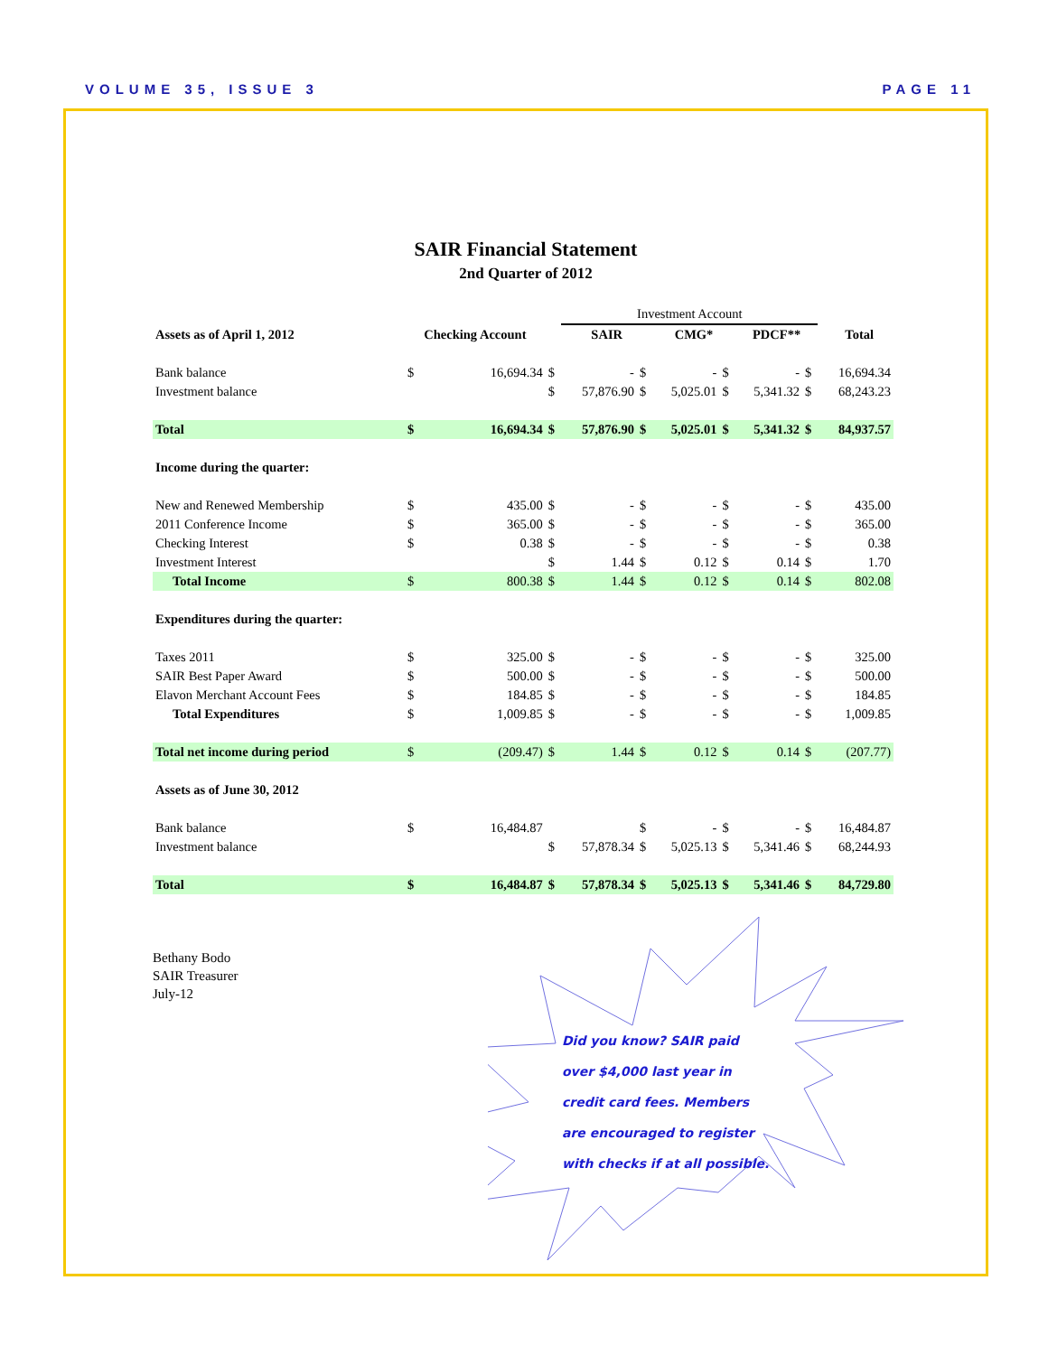VOLUME 35, ISSUE 3 PAGE 11
SAIR Financial Statement
2nd Quarter of 2012
| | | | | Investment Account | | | | | | | |
| Assets as of April 1, 2012 | Checking Account | | | SAIR | | CMG* | | PDCF** | | Total | |
| Bank balance | $ | 16,694.34 | $ | - | $ | - | $ | - | $ | 16,694.34 | |
| Investment balance | | | $ | 57,876.90 | $ | 5,025.01 | $ | 5,341.32 | $ | 68,243.23 | |
| Total | $ | 16,694.34 | $ | 57,876.90 | $ | 5,025.01 | $ | 5,341.32 | $ | 84,937.57 | |
| Income during the quarter: | | | | | | | | | | | |
| New and Renewed Membership | $ | 435.00 | $ | - | $ | - | $ | - | $ | 435.00 | |
| 2011 Conference Income | $ | 365.00 | $ | - | $ | - | $ | - | $ | 365.00 | |
| Checking Interest | $ | 0.38 | $ | - | $ | - | $ | - | $ | 0.38 | |
| Investment Interest | | | $ | 1.44 | $ | 0.12 | $ | 0.14 | $ | 1.70 | |
| Total Income | $ | 800.38 | $ | 1.44 | $ | 0.12 | $ | 0.14 | $ | 802.08 | |
| Expenditures during the quarter: | | | | | | | | | | | |
| Taxes 2011 | $ | 325.00 | $ | - | $ | - | $ | - | $ | 325.00 | |
| SAIR Best Paper Award | $ | 500.00 | $ | - | $ | - | $ | - | $ | 500.00 | |
| Elavon Merchant Account Fees | $ | 184.85 | $ | - | $ | - | $ | - | $ | 184.85 | |
| Total Expenditures | $ | 1,009.85 | $ | - | $ | - | $ | - | $ | 1,009.85 | |
| Total net income during period | $ | (209.47) | $ | 1.44 | $ | 0.12 | $ | 0.14 | $ | (207.77) | |
| Assets as of June 30, 2012 | | | | | | | | | | | |
| Bank balance | $ | 16,484.87 | | | $ | - | $ | - | $ | 16,484.87 | |
| Investment balance | | | $ | 57,878.34 | $ | 5,025.13 | $ | 5,341.46 | $ | 68,244.93 | |
| Total | $ | 16,484.87 | $ | 57,878.34 | $ | 5,025.13 | $ | 5,341.46 | $ | 84,729.80 | |
Bethany Bodo
SAIR Treasurer
July-12
Did you know? SAIR paid
over $4,000 last year in
credit card fees. Members
are encouraged to register
with checks if at all possible.